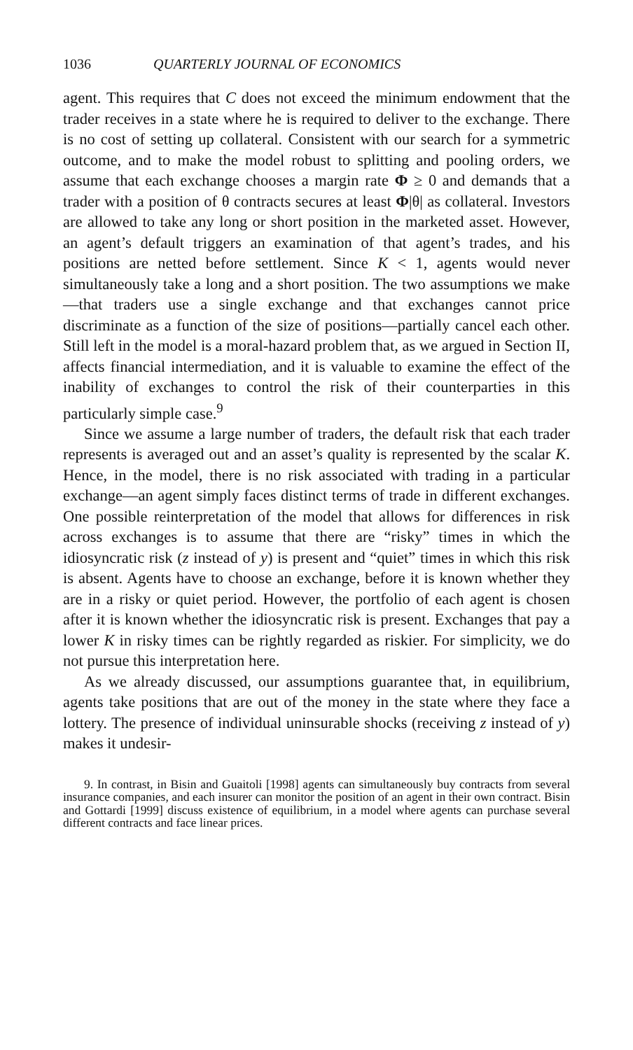1036 QUARTERLY JOURNAL OF ECONOMICS
agent. This requires that C does not exceed the minimum endowment that the trader receives in a state where he is required to deliver to the exchange. There is no cost of setting up collateral. Consistent with our search for a symmetric outcome, and to make the model robust to splitting and pooling orders, we assume that each exchange chooses a margin rate Φ ≥ 0 and demands that a trader with a position of θ contracts secures at least Φ|θ| as collateral. Investors are allowed to take any long or short position in the marketed asset. However, an agent’s default triggers an examination of that agent’s trades, and his positions are netted before settlement. Since K < 1, agents would never simultaneously take a long and a short position. The two assumptions we make—that traders use a single exchange and that exchanges cannot price discriminate as a function of the size of positions—partially cancel each other. Still left in the model is a moral-hazard problem that, as we argued in Section II, affects financial intermediation, and it is valuable to examine the effect of the inability of exchanges to control the risk of their counterparties in this particularly simple case.<sup>9</sup>
Since we assume a large number of traders, the default risk that each trader represents is averaged out and an asset’s quality is represented by the scalar K. Hence, in the model, there is no risk associated with trading in a particular exchange—an agent simply faces distinct terms of trade in different exchanges. One possible reinterpretation of the model that allows for differences in risk across exchanges is to assume that there are “risky” times in which the idiosyncratic risk (z instead of y) is present and “quiet” times in which this risk is absent. Agents have to choose an exchange, before it is known whether they are in a risky or quiet period. However, the portfolio of each agent is chosen after it is known whether the idiosyncratic risk is present. Exchanges that pay a lower K in risky times can be rightly regarded as riskier. For simplicity, we do not pursue this interpretation here.
As we already discussed, our assumptions guarantee that, in equilibrium, agents take positions that are out of the money in the state where they face a lottery. The presence of individual uninsurable shocks (receiving z instead of y) makes it undesir-
9. In contrast, in Bisin and Guaitoli [1998] agents can simultaneously buy contracts from several insurance companies, and each insurer can monitor the position of an agent in their own contract. Bisin and Gottardi [1999] discuss existence of equilibrium, in a model where agents can purchase several different contracts and face linear prices.